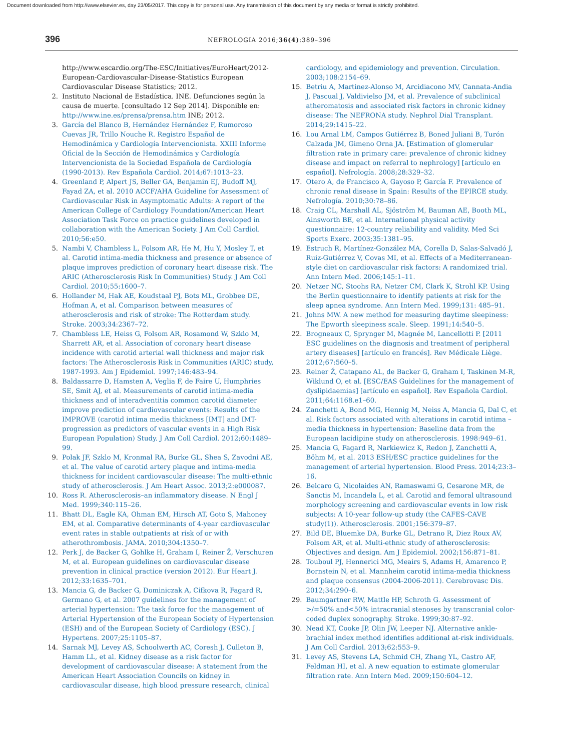Document downloaded from http://www.elsevier.es, day 23/05/2017. This copy is for personal use. Any transmission of this document by any media or format is strictly prohibited.
396 NEFROLOGIA 2016;36(4):389–396
http://www.escardio.org/The-ESC/Initiatives/EuroHeart/2012-European-Cardiovascular-Disease-Statistics European Cardiovascular Disease Statistics; 2012.
2. Instituto Nacional de Estadística. INE. Defunciones según la causa de muerte. [consultado 12 Sep 2014]. Disponible en: http://www.ine.es/prensa/prensa.htm INE; 2012.
3. García del Blanco B, Hernández Hernández F, Rumoroso Cuevas JR, Trillo Nouche R. Registro Español de Hemodinámica y Cardiología Intervencionista. XXIII Informe Oficial de la Sección de Hemodinámica y Cardiología Intervencionista de la Sociedad Española de Cardiología (1990-2013). Rev Española Cardiol. 2014;67:1013–23.
4. Greenland P, Alpert JS, Beller GA, Benjamin EJ, Budoff MJ, Fayad ZA, et al. 2010 ACCF/AHA Guideline for Assessment of Cardiovascular Risk in Asymptomatic Adults: A report of the American College of Cardiology Foundation/American Heart Association Task Force on practice guidelines developed in collaboration with the American Society. J Am Coll Cardiol. 2010;56:e50.
5. Nambi V, Chambless L, Folsom AR, He M, Hu Y, Mosley T, et al. Carotid intima-media thickness and presence or absence of plaque improves prediction of coronary heart disease risk. The ARIC (Atherosclerosis Risk In Communities) Study. J Am Coll Cardiol. 2010;55:1600–7.
6. Hollander M, Hak AE, Koudstaal PJ, Bots ML, Grobbee DE, Hofman A, et al. Comparison between measures of atherosclerosis and risk of stroke: The Rotterdam study. Stroke. 2003;34:2367–72.
7. Chambless LE, Heiss G, Folsom AR, Rosamond W, Szklo M, Sharrett AR, et al. Association of coronary heart disease incidence with carotid arterial wall thickness and major risk factors: The Atherosclerosis Risk in Communities (ARIC) study, 1987-1993. Am J Epidemiol. 1997;146:483–94.
8. Baldassarre D, Hamsten A, Veglia F, de Faire U, Humphries SE, Smit AJ, et al. Measurements of carotid intima-media thickness and of interadventitia common carotid diameter improve prediction of cardiovascular events: Results of the IMPROVE (carotid intima media thickness [IMT] and IMT-progression as predictors of vascular events in a High Risk European Population) Study. J Am Coll Cardiol. 2012;60:1489–99.
9. Polak JF, Szklo M, Kronmal RA, Burke GL, Shea S, Zavodni AE, et al. The value of carotid artery plaque and intima-media thickness for incident cardiovascular disease: The multi-ethnic study of atherosclerosis. J Am Heart Assoc. 2013;2:e000087.
10. Ross R. Atherosclerosis–an inflammatory disease. N Engl J Med. 1999;340:115–26.
11. Bhatt DL, Eagle KA, Ohman EM, Hirsch AT, Goto S, Mahoney EM, et al. Comparative determinants of 4-year cardiovascular event rates in stable outpatients at risk of or with atherothrombosis. JAMA. 2010;304:1350–7.
12. Perk J, de Backer G, Gohlke H, Graham I, Reiner Ž, Verschuren M, et al. European guidelines on cardiovascular disease prevention in clinical practice (version 2012). Eur Heart J. 2012;33:1635–701.
13. Mancia G, de Backer G, Dominiczak A, Cifkova R, Fagard R, Germano G, et al. 2007 guidelines for the management of arterial hypertension: The task force for the management of Arterial Hypertension of the European Society of Hypertension (ESH) and of the European Society of Cardiology (ESC). J Hypertens. 2007;25:1105–87.
14. Sarnak MJ, Levey AS, Schoolwerth AC, Coresh J, Culleton B, Hamm LL, et al. Kidney disease as a risk factor for development of cardiovascular disease: A statement from the American Heart Association Councils on kidney in cardiovascular disease, high blood pressure research, clinical
cardiology, and epidemiology and prevention. Circulation. 2003;108:2154–69.
15. Betriu A, Martinez-Alonso M, Arcidiacono MV, Cannata-Andia J, Pascual J, Valdivielso JM, et al. Prevalence of subclinical atheromatosis and associated risk factors in chronic kidney disease: The NEFRONA study. Nephrol Dial Transplant. 2014;29:1415–22.
16. Lou Arnal LM, Campos Gutiérrez B, Boned Juliani B, Turón Calzada JM, Gimeno Orna JA. [Estimation of glomerular filtration rate in primary care: prevalence of chronic kidney disease and impact on referral to nephrology] [artículo en español]. Nefrología. 2008;28:329–32.
17. Otero A, de Francisco A, Gayoso P, García F. Prevalence of chronic renal disease in Spain: Results of the EPIRCE study. Nefrología. 2010;30:78–86.
18. Craig CL, Marshall AL, Sjöström M, Bauman AE, Booth ML, Ainsworth BE, et al. International physical activity questionnaire: 12-country reliability and validity. Med Sci Sports Exerc. 2003;35:1381–95.
19. Estruch R, Martínez-González MA, Corella D, Salas-Salvadó J, Ruiz-Gutiérrez V, Covas MI, et al. Effects of a Mediterranean-style diet on cardiovascular risk factors: A randomized trial. Ann Intern Med. 2006;145:1–11.
20. Netzer NC, Stoohs RA, Netzer CM, Clark K, Strohl KP. Using the Berlin questionnaire to identify patients at risk for the sleep apnea syndrome. Ann Intern Med. 1999;131: 485–91.
21. Johns MW. A new method for measuring daytime sleepiness: The Epworth sleepiness scale. Sleep. 1991;14:540–5.
22. Brogneaux C, Sprynger M, Magnée M, Lancellotti P. [2011 ESC guidelines on the diagnosis and treatment of peripheral artery diseases] [artículo en francés]. Rev Médicale Liège. 2012;67:560–5.
23. Reiner Ž, Catapano AL, de Backer G, Graham I, Taskinen M-R, Wiklund O, et al. [ESC/EAS Guidelines for the management of dyslipidaemias] [artículo en español]. Rev Española Cardiol. 2011;64:1168.e1–60.
24. Zanchetti A, Bond MG, Hennig M, Neiss A, Mancia G, Dal C, et al. Risk factors associated with alterations in carotid intima – media thickness in hypertension: Baseline data from the European lacidipine study on atherosclerosis. 1998:949–61.
25. Mancia G, Fagard R, Narkiewicz K, Redon J, Zanchetti A, Böhm M, et al. 2013 ESH/ESC practice guidelines for the management of arterial hypertension. Blood Press. 2014;23:3–16.
26. Belcaro G, Nicolaides AN, Ramaswami G, Cesarone MR, de Sanctis M, Incandela L, et al. Carotid and femoral ultrasound morphology screening and cardiovascular events in low risk subjects: A 10-year follow-up study (the CAFES-CAVE study(1)). Atherosclerosis. 2001;156:379–87.
27. Bild DE, Bluemke DA, Burke GL, Detrano R, Diez Roux AV, Folsom AR, et al. Multi-ethnic study of atherosclerosis: Objectives and design. Am J Epidemiol. 2002;156:871–81.
28. Touboul PJ, Hennerici MG, Meairs S, Adams H, Amarenco P, Bornstein N, et al. Mannheim carotid intima-media thickness and plaque consensus (2004-2006-2011). Cerebrovasc Dis. 2012;34:290–6.
29. Baumgartner RW, Mattle HP, Schroth G. Assessment of >/=50% and<50% intracranial stenoses by transcranial color-coded duplex sonography. Stroke. 1999;30:87–92.
30. Nead KT, Cooke JP, Olin JW, Leeper NJ. Alternative ankle-brachial index method identifies additional at-risk individuals. J Am Coll Cardiol. 2013;62:553–9.
31. Levey AS, Stevens LA, Schmid CH, Zhang YL, Castro AF, Feldman HI, et al. A new equation to estimate glomerular filtration rate. Ann Intern Med. 2009;150:604–12.